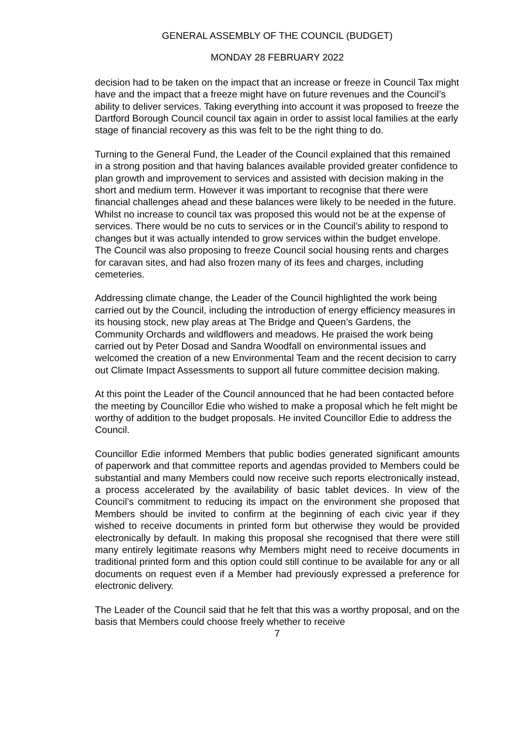GENERAL ASSEMBLY OF THE COUNCIL (BUDGET)
MONDAY 28 FEBRUARY 2022
decision had to be taken on the impact that an increase or freeze in Council Tax might have and the impact that a freeze might have on future revenues and the Council’s ability to deliver services. Taking everything into account it was proposed to freeze the Dartford Borough Council council tax again in order to assist local families at the early stage of financial recovery as this was felt to be the right thing to do.
Turning to the General Fund, the Leader of the Council explained that this remained in a strong position and that having balances available provided greater confidence to plan growth and improvement to services and assisted with decision making in the short and medium term. However it was important to recognise that there were financial challenges ahead and these balances were likely to be needed in the future. Whilst no increase to council tax was proposed this would not be at the expense of services. There would be no cuts to services or in the Council’s ability to respond to changes but it was actually intended to grow services within the budget envelope. The Council was also proposing to freeze Council social housing rents and charges for caravan sites, and had also frozen many of its fees and charges, including cemeteries.
Addressing climate change, the Leader of the Council highlighted the work being carried out by the Council, including the introduction of energy efficiency measures in its housing stock, new play areas at The Bridge and Queen’s Gardens, the Community Orchards and wildflowers and meadows. He praised the work being carried out by Peter Dosad and Sandra Woodfall on environmental issues and welcomed the creation of a new Environmental Team and the recent decision to carry out Climate Impact Assessments to support all future committee decision making.
At this point the Leader of the Council announced that he had been contacted before the meeting by Councillor Edie who wished to make a proposal which he felt might be worthy of addition to the budget proposals. He invited Councillor Edie to address the Council.
Councillor Edie informed Members that public bodies generated significant amounts of paperwork and that committee reports and agendas provided to Members could be substantial and many Members could now receive such reports electronically instead, a process accelerated by the availability of basic tablet devices. In view of the Council’s commitment to reducing its impact on the environment she proposed that Members should be invited to confirm at the beginning of each civic year if they wished to receive documents in printed form but otherwise they would be provided electronically by default. In making this proposal she recognised that there were still many entirely legitimate reasons why Members might need to receive documents in traditional printed form and this option could still continue to be available for any or all documents on request even if a Member had previously expressed a preference for electronic delivery.
The Leader of the Council said that he felt that this was a worthy proposal, and on the basis that Members could choose freely whether to receive
7